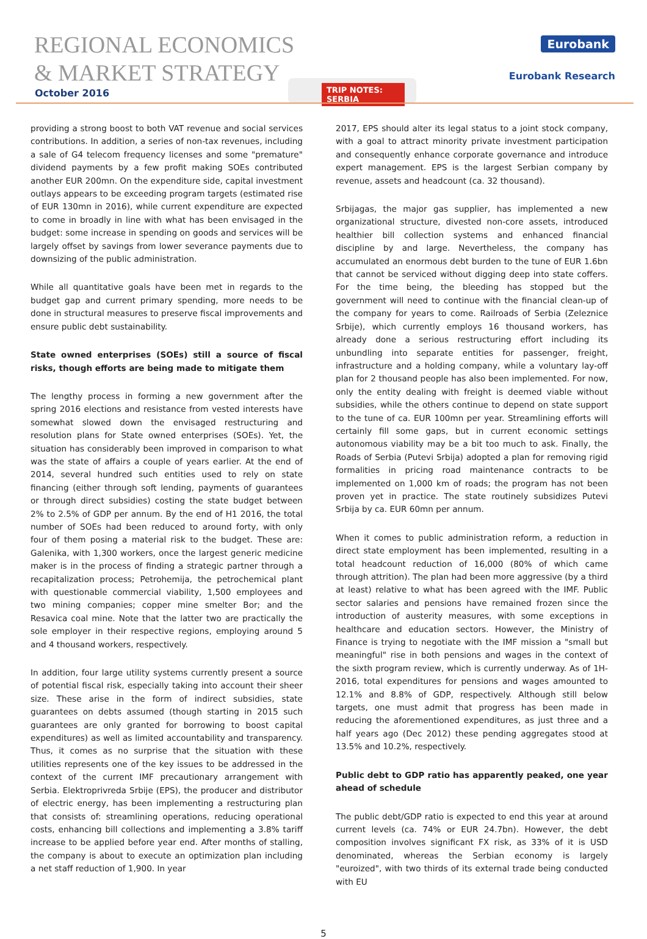REGIONAL ECONOMICS
& MARKET STRATEGY
October 2016
TRIP NOTES: SERBIA
Eurobank
Eurobank Research
providing a strong boost to both VAT revenue and social services contributions. In addition, a series of non-tax revenues, including a sale of G4 telecom frequency licenses and some "premature" dividend payments by a few profit making SOEs contributed another EUR 200mn. On the expenditure side, capital investment outlays appears to be exceeding program targets (estimated rise of EUR 130mn in 2016), while current expenditure are expected to come in broadly in line with what has been envisaged in the budget: some increase in spending on goods and services will be largely offset by savings from lower severance payments due to downsizing of the public administration.
While all quantitative goals have been met in regards to the budget gap and current primary spending, more needs to be done in structural measures to preserve fiscal improvements and ensure public debt sustainability.
State owned enterprises (SOEs) still a source of fiscal risks, though efforts are being made to mitigate them
The lengthy process in forming a new government after the spring 2016 elections and resistance from vested interests have somewhat slowed down the envisaged restructuring and resolution plans for State owned enterprises (SOEs). Yet, the situation has considerably been improved in comparison to what was the state of affairs a couple of years earlier. At the end of 2014, several hundred such entities used to rely on state financing (either through soft lending, payments of guarantees or through direct subsidies) costing the state budget between 2% to 2.5% of GDP per annum. By the end of H1 2016, the total number of SOEs had been reduced to around forty, with only four of them posing a material risk to the budget. These are: Galenika, with 1,300 workers, once the largest generic medicine maker is in the process of finding a strategic partner through a recapitalization process; Petrohemija, the petrochemical plant with questionable commercial viability, 1,500 employees and two mining companies; copper mine smelter Bor; and the Resavica coal mine. Note that the latter two are practically the sole employer in their respective regions, employing around 5 and 4 thousand workers, respectively.
In addition, four large utility systems currently present a source of potential fiscal risk, especially taking into account their sheer size. These arise in the form of indirect subsidies, state guarantees on debts assumed (though starting in 2015 such guarantees are only granted for borrowing to boost capital expenditures) as well as limited accountability and transparency. Thus, it comes as no surprise that the situation with these utilities represents one of the key issues to be addressed in the context of the current IMF precautionary arrangement with Serbia. Elektroprivreda Srbije (EPS), the producer and distributor of electric energy, has been implementing a restructuring plan that consists of: streamlining operations, reducing operational costs, enhancing bill collections and implementing a 3.8% tariff increase to be applied before year end. After months of stalling, the company is about to execute an optimization plan including a net staff reduction of 1,900. In year
2017, EPS should alter its legal status to a joint stock company, with a goal to attract minority private investment participation and consequently enhance corporate governance and introduce expert management. EPS is the largest Serbian company by revenue, assets and headcount (ca. 32 thousand).
Srbijagas, the major gas supplier, has implemented a new organizational structure, divested non-core assets, introduced healthier bill collection systems and enhanced financial discipline by and large. Nevertheless, the company has accumulated an enormous debt burden to the tune of EUR 1.6bn that cannot be serviced without digging deep into state coffers. For the time being, the bleeding has stopped but the government will need to continue with the financial clean-up of the company for years to come. Railroads of Serbia (Zeleznice Srbije), which currently employs 16 thousand workers, has already done a serious restructuring effort including its unbundling into separate entities for passenger, freight, infrastructure and a holding company, while a voluntary lay-off plan for 2 thousand people has also been implemented. For now, only the entity dealing with freight is deemed viable without subsidies, while the others continue to depend on state support to the tune of ca. EUR 100mn per year. Streamlining efforts will certainly fill some gaps, but in current economic settings autonomous viability may be a bit too much to ask. Finally, the Roads of Serbia (Putevi Srbija) adopted a plan for removing rigid formalities in pricing road maintenance contracts to be implemented on 1,000 km of roads; the program has not been proven yet in practice. The state routinely subsidizes Putevi Srbija by ca. EUR 60mn per annum.
When it comes to public administration reform, a reduction in direct state employment has been implemented, resulting in a total headcount reduction of 16,000 (80% of which came through attrition). The plan had been more aggressive (by a third at least) relative to what has been agreed with the IMF. Public sector salaries and pensions have remained frozen since the introduction of austerity measures, with some exceptions in healthcare and education sectors. However, the Ministry of Finance is trying to negotiate with the IMF mission a "small but meaningful" rise in both pensions and wages in the context of the sixth program review, which is currently underway. As of 1H-2016, total expenditures for pensions and wages amounted to 12.1% and 8.8% of GDP, respectively. Although still below targets, one must admit that progress has been made in reducing the aforementioned expenditures, as just three and a half years ago (Dec 2012) these pending aggregates stood at 13.5% and 10.2%, respectively.
Public debt to GDP ratio has apparently peaked, one year ahead of schedule
The public debt/GDP ratio is expected to end this year at around current levels (ca. 74% or EUR 24.7bn). However, the debt composition involves significant FX risk, as 33% of it is USD denominated, whereas the Serbian economy is largely "euroized", with two thirds of its external trade being conducted with EU
5